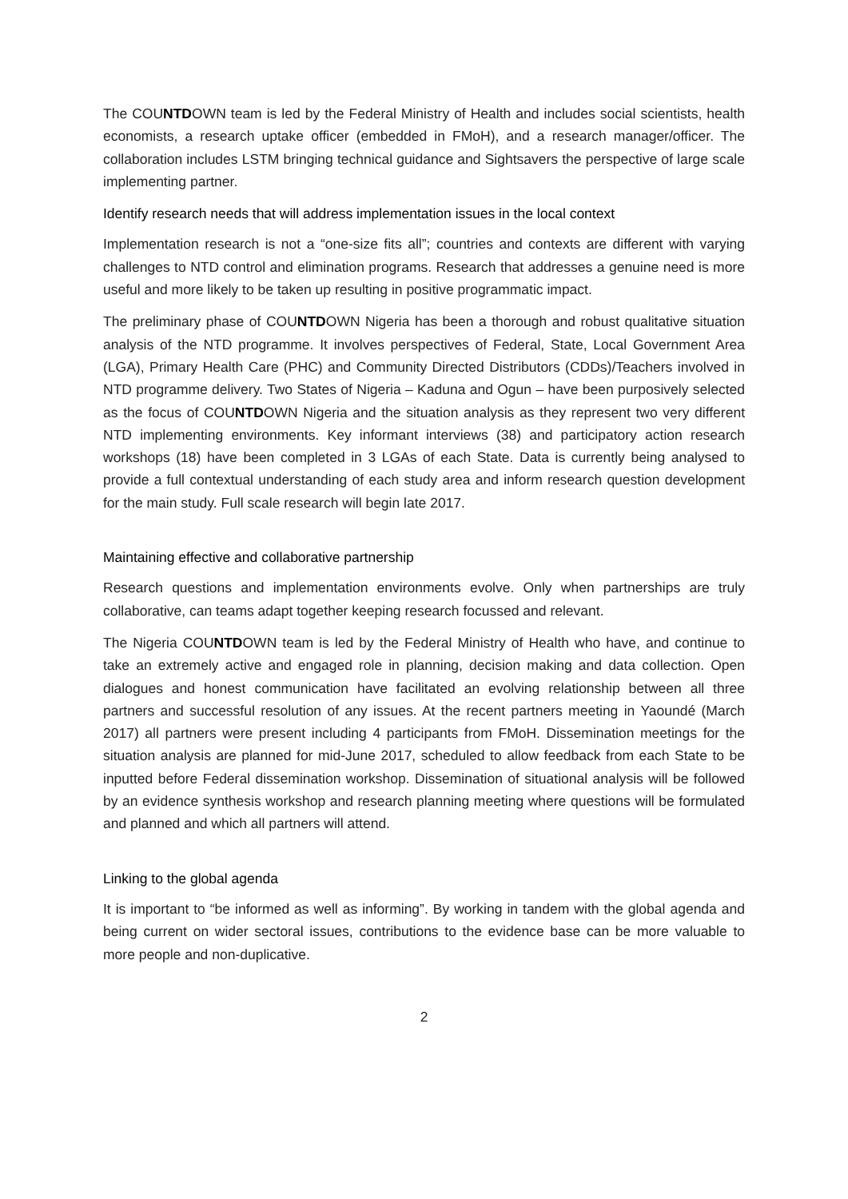The COUNTDOWN team is led by the Federal Ministry of Health and includes social scientists, health economists, a research uptake officer (embedded in FMoH), and a research manager/officer. The collaboration includes LSTM bringing technical guidance and Sightsavers the perspective of large scale implementing partner.
Identify research needs that will address implementation issues in the local context
Implementation research is not a “one-size fits all”; countries and contexts are different with varying challenges to NTD control and elimination programs. Research that addresses a genuine need is more useful and more likely to be taken up resulting in positive programmatic impact.
The preliminary phase of COUNTDOWN Nigeria has been a thorough and robust qualitative situation analysis of the NTD programme. It involves perspectives of Federal, State, Local Government Area (LGA), Primary Health Care (PHC) and Community Directed Distributors (CDDs)/Teachers involved in NTD programme delivery. Two States of Nigeria – Kaduna and Ogun – have been purposively selected as the focus of COUNTDOWN Nigeria and the situation analysis as they represent two very different NTD implementing environments. Key informant interviews (38) and participatory action research workshops (18) have been completed in 3 LGAs of each State. Data is currently being analysed to provide a full contextual understanding of each study area and inform research question development for the main study. Full scale research will begin late 2017.
Maintaining effective and collaborative partnership
Research questions and implementation environments evolve. Only when partnerships are truly collaborative, can teams adapt together keeping research focussed and relevant.
The Nigeria COUNTDOWN team is led by the Federal Ministry of Health who have, and continue to take an extremely active and engaged role in planning, decision making and data collection. Open dialogues and honest communication have facilitated an evolving relationship between all three partners and successful resolution of any issues. At the recent partners meeting in Yaoundé (March 2017) all partners were present including 4 participants from FMoH. Dissemination meetings for the situation analysis are planned for mid-June 2017, scheduled to allow feedback from each State to be inputted before Federal dissemination workshop. Dissemination of situational analysis will be followed by an evidence synthesis workshop and research planning meeting where questions will be formulated and planned and which all partners will attend.
Linking to the global agenda
It is important to “be informed as well as informing”. By working in tandem with the global agenda and being current on wider sectoral issues, contributions to the evidence base can be more valuable to more people and non-duplicative.
2